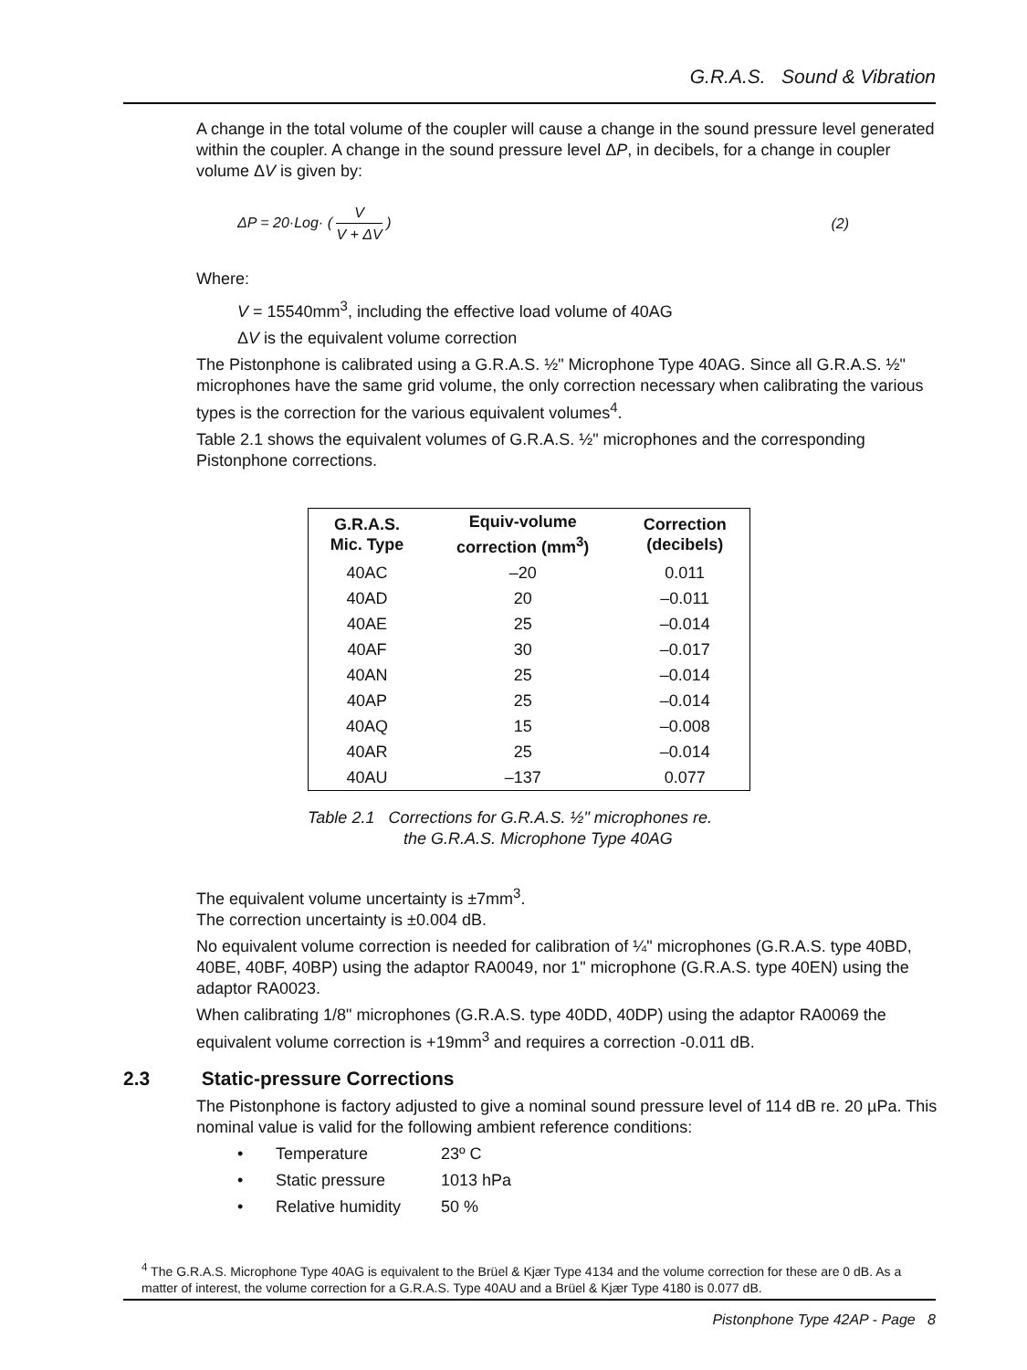G.R.A.S. Sound & Vibration
A change in the total volume of the coupler will cause a change in the sound pressure level generated within the coupler. A change in the sound pressure level ΔP, in decibels, for a change in coupler volume ΔV is given by:
ΔP = 20·Log· ( V V + ΔV ) (2)
Where:
V = 15540mm<sup>3</sup>, including the effective load volume of 40AG
ΔV is the equivalent volume correction
The Pistonphone is calibrated using a G.R.A.S. ½" Microphone Type 40AG. Since all G.R.A.S. ½" microphones have the same grid volume, the only correction necessary when calibrating the various types is the correction for the various equivalent volumes<sup>4</sup>.
Table 2.1 shows the equivalent volumes of G.R.A.S. ½" microphones and the corresponding Pistonphone corrections.
| G.R.A.S. Mic. Type | Equiv-volume correction (mm<sup>3</sup>) | Correction (decibels) |
| --- | --- | --- |
| 40AC | –20 | 0.011 |
| 40AD | 20 | –0.011 |
| 40AE | 25 | –0.014 |
| 40AF | 30 | –0.017 |
| 40AN | 25 | –0.014 |
| 40AP | 25 | –0.014 |
| 40AQ | 15 | –0.008 |
| 40AR | 25 | –0.014 |
| 40AU | –137 | 0.077 |
Table 2.1 Corrections for G.R.A.S. ½" microphones re.
the G.R.A.S. Microphone Type 40AG
The equivalent volume uncertainty is ±7mm<sup>3</sup>.
The correction uncertainty is ±0.004 dB.
No equivalent volume correction is needed for calibration of ¼" microphones (G.R.A.S. type 40BD, 40BE, 40BF, 40BP) using the adaptor RA0049, nor 1" microphone (G.R.A.S. type 40EN) using the adaptor RA0023.
When calibrating 1/8" microphones (G.R.A.S. type 40DD, 40DP) using the adaptor RA0069 the equivalent volume correction is +19mm<sup>3</sup> and requires a correction -0.011 dB.
2.3 Static-pressure Corrections
The Pistonphone is factory adjusted to give a nominal sound pressure level of 114 dB re. 20 µPa. This nominal value is valid for the following ambient reference conditions:
• Temperature 23º C
• Static pressure 1013 hPa
• Relative humidity 50 %
<sup>4</sup> The G.R.A.S. Microphone Type 40AG is equivalent to the Brüel & Kjær Type 4134 and the volume correction for these are 0 dB. As a matter of interest, the volume correction for a G.R.A.S. Type 40AU and a Brüel & Kjær Type 4180 is 0.077 dB.
Pistonphone Type 42AP - Page 8